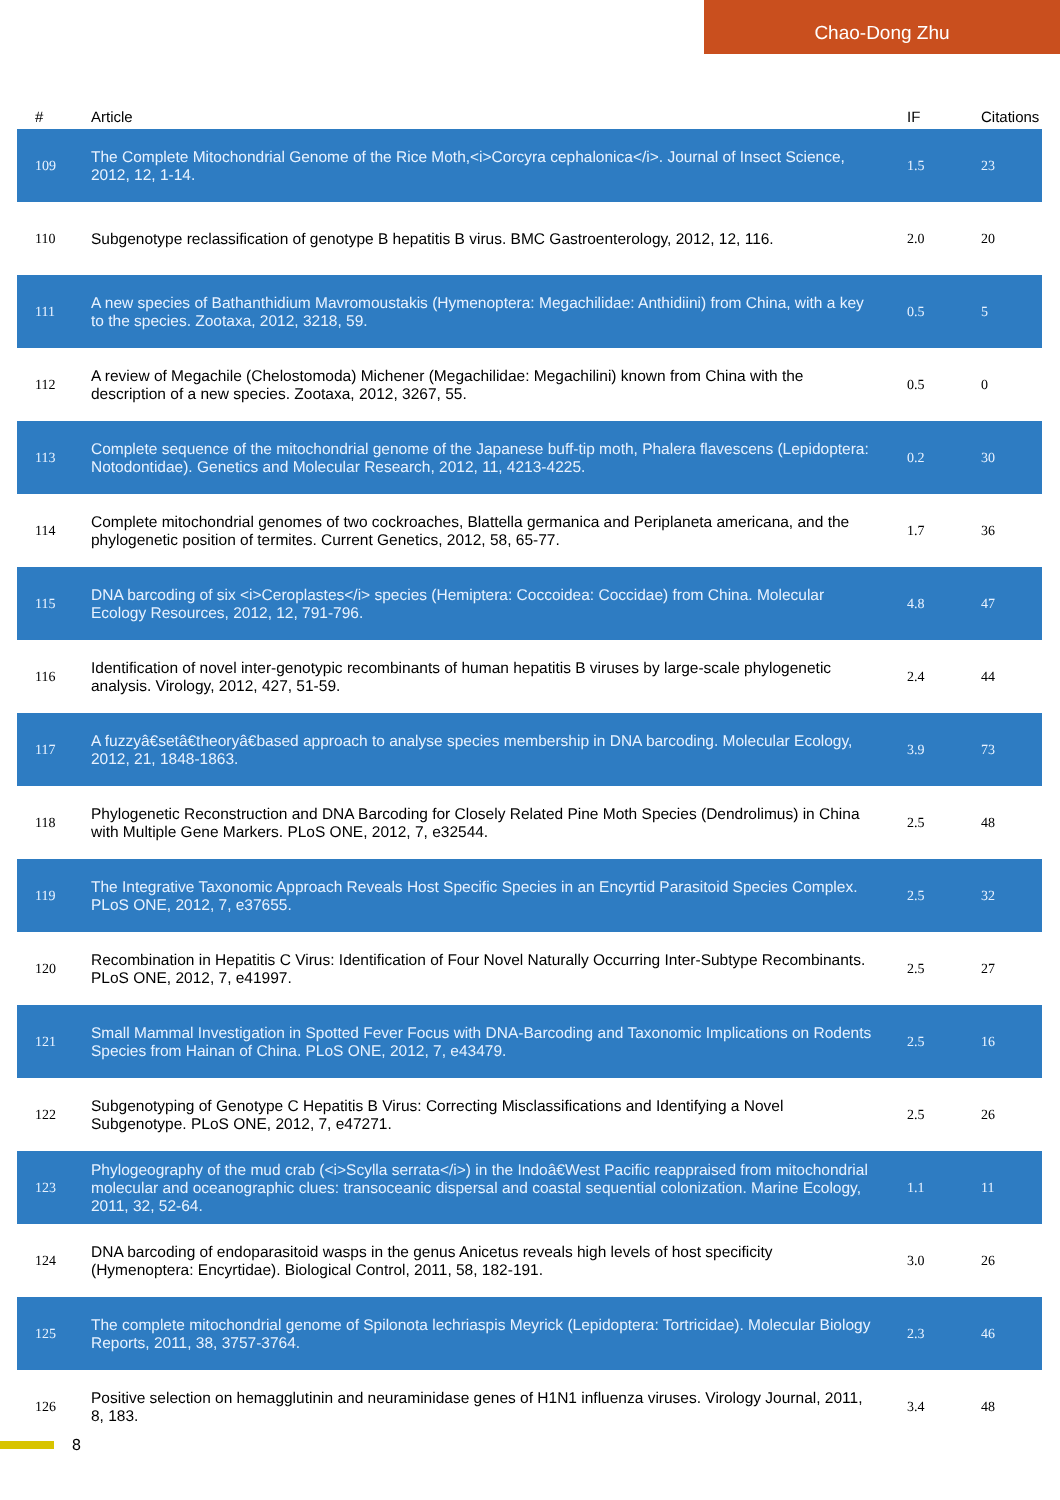Chao-Dong Zhu
| # | Article | IF | Citations |
| --- | --- | --- | --- |
| 109 | The Complete Mitochondrial Genome of the Rice Moth,<i>Corcyra cephalonica</i>. Journal of Insect Science, 2012, 12, 1-14. | 1.5 | 23 |
| 110 | Subgenotype reclassification of genotype B hepatitis B virus. BMC Gastroenterology, 2012, 12, 116. | 2.0 | 20 |
| 111 | A new species of Bathanthidium Mavromoustakis (Hymenoptera: Megachilidae: Anthidiini) from China, with a key to the species. Zootaxa, 2012, 3218, 59. | 0.5 | 5 |
| 112 | A review of Megachile (Chelostomoda) Michener (Megachilidae: Megachilini) known from China with the description of a new species. Zootaxa, 2012, 3267, 55. | 0.5 | 0 |
| 113 | Complete sequence of the mitochondrial genome of the Japanese buff-tip moth, Phalera flavescens (Lepidoptera: Notodontidae). Genetics and Molecular Research, 2012, 11, 4213-4225. | 0.2 | 30 |
| 114 | Complete mitochondrial genomes of two cockroaches, Blattella germanica and Periplaneta americana, and the phylogenetic position of termites. Current Genetics, 2012, 58, 65-77. | 1.7 | 36 |
| 115 | DNA barcoding of six <i>Ceroplastes</i> species (Hemiptera: Coccoidea: Coccidae) from China. Molecular Ecology Resources, 2012, 12, 791-796. | 4.8 | 47 |
| 116 | Identification of novel inter-genotypic recombinants of human hepatitis B viruses by large-scale phylogenetic analysis. Virology, 2012, 427, 51-59. | 2.4 | 44 |
| 117 | A fuzzyâ€setâ€theoryâ€based approach to analyse species membership in DNA barcoding. Molecular Ecology, 2012, 21, 1848-1863. | 3.9 | 73 |
| 118 | Phylogenetic Reconstruction and DNA Barcoding for Closely Related Pine Moth Species (Dendrolimus) in China with Multiple Gene Markers. PLoS ONE, 2012, 7, e32544. | 2.5 | 48 |
| 119 | The Integrative Taxonomic Approach Reveals Host Specific Species in an Encyrtid Parasitoid Species Complex. PLoS ONE, 2012, 7, e37655. | 2.5 | 32 |
| 120 | Recombination in Hepatitis C Virus: Identification of Four Novel Naturally Occurring Inter-Subtype Recombinants. PLoS ONE, 2012, 7, e41997. | 2.5 | 27 |
| 121 | Small Mammal Investigation in Spotted Fever Focus with DNA-Barcoding and Taxonomic Implications on Rodents Species from Hainan of China. PLoS ONE, 2012, 7, e43479. | 2.5 | 16 |
| 122 | Subgenotyping of Genotype C Hepatitis B Virus: Correcting Misclassifications and Identifying a Novel Subgenotype. PLoS ONE, 2012, 7, e47271. | 2.5 | 26 |
| 123 | Phylogeography of the mud crab (<i>Scylla serrata</i>) in the Indoâ€West Pacific reappraised from mitochondrial molecular and oceanographic clues: transoceanic dispersal and coastal sequential colonization. Marine Ecology, 2011, 32, 52-64. | 1.1 | 11 |
| 124 | DNA barcoding of endoparasitoid wasps in the genus Anicetus reveals high levels of host specificity (Hymenoptera: Encyrtidae). Biological Control, 2011, 58, 182-191. | 3.0 | 26 |
| 125 | The complete mitochondrial genome of Spilonota lechriaspis Meyrick (Lepidoptera: Tortricidae). Molecular Biology Reports, 2011, 38, 3757-3764. | 2.3 | 46 |
| 126 | Positive selection on hemagglutinin and neuraminidase genes of H1N1 influenza viruses. Virology Journal, 2011, 8, 183. | 3.4 | 48 |
8